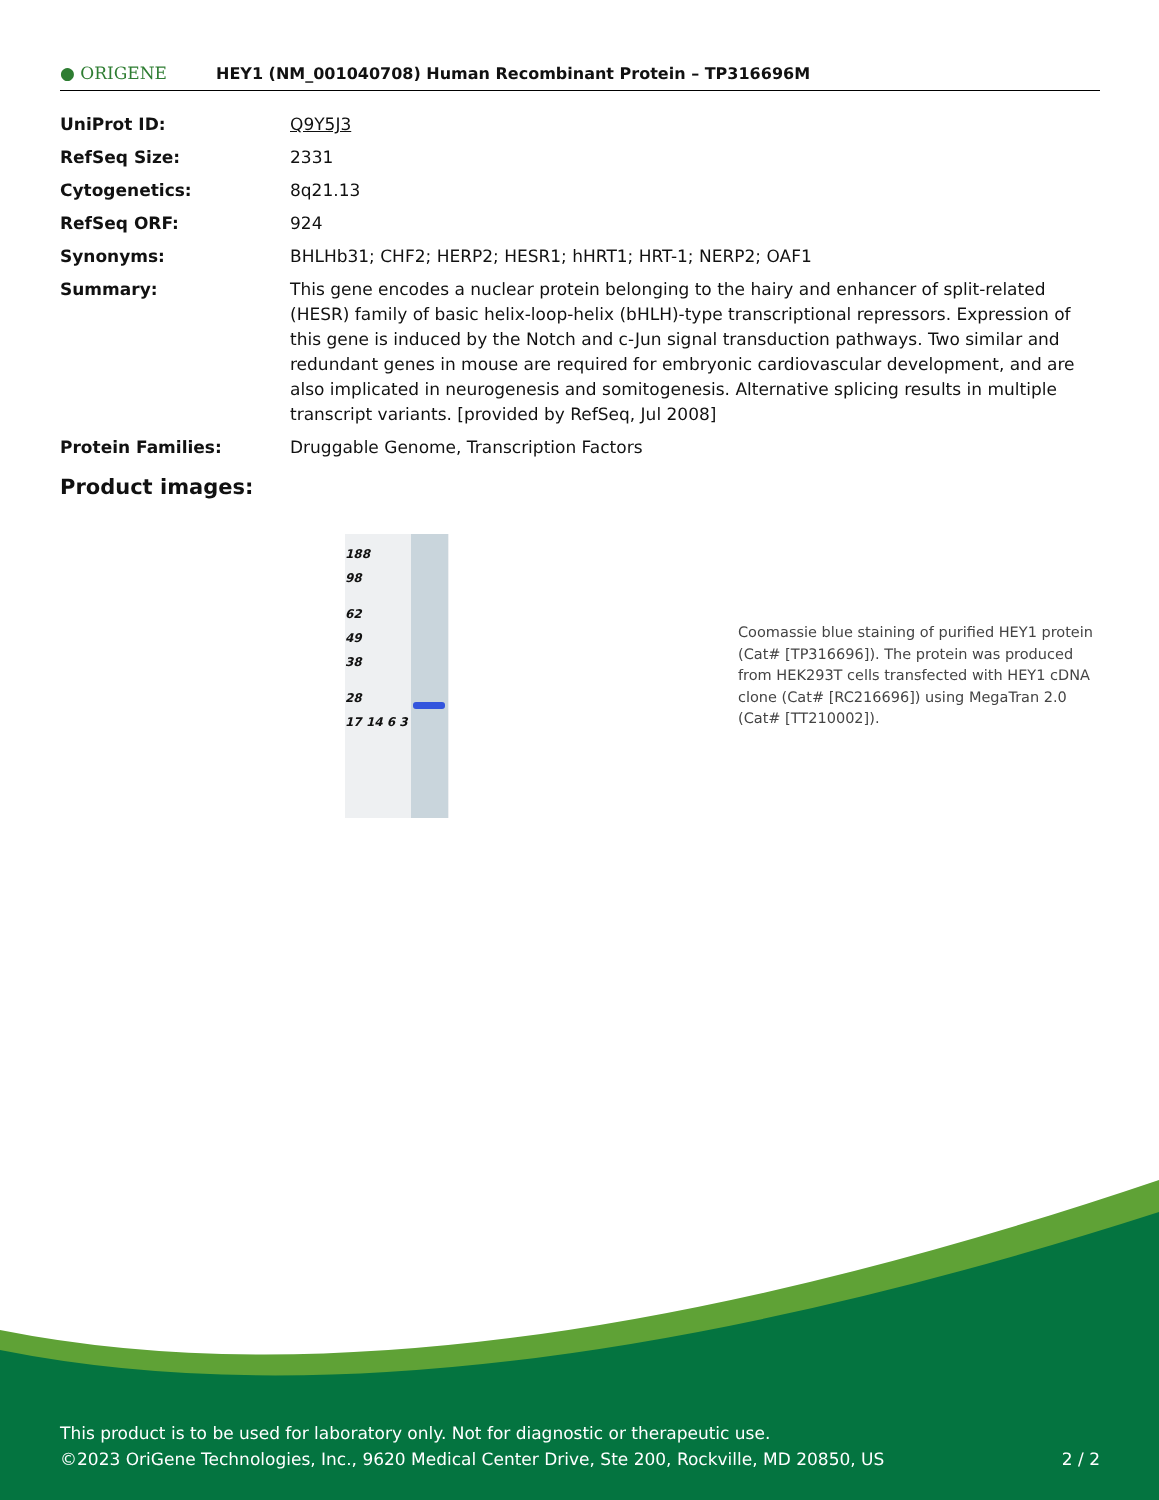● ORIGENE
HEY1 (NM_001040708) Human Recombinant Protein – TP316696M
| UniProt ID: | Q9Y5J3 |
| RefSeq Size: | 2331 |
| Cytogenetics: | 8q21.13 |
| RefSeq ORF: | 924 |
| Synonyms: | BHLHb31; CHF2; HERP2; HESR1; hHRT1; HRT-1; NERP2; OAF1 |
| Summary: | This gene encodes a nuclear protein belonging to the hairy and enhancer of split-related (HESR) family of basic helix-loop-helix (bHLH)-type transcriptional repressors. Expression of this gene is induced by the Notch and c-Jun signal transduction pathways. Two similar and redundant genes in mouse are required for embryonic cardiovascular development, and are also implicated in neurogenesis and somitogenesis. Alternative splicing results in multiple transcript variants. [provided by RefSeq, Jul 2008] |
| Protein Families: | Druggable Genome, Transcription Factors |
Product images:
188
98
62
49
38
28
17 14 6 3
Coomassie blue staining of purified HEY1 protein (Cat# [TP316696]). The protein was produced from HEK293T cells transfected with HEY1 cDNA clone (Cat# [RC216696]) using MegaTran 2.0 (Cat# [TT210002]).
This product is to be used for laboratory only. Not for diagnostic or therapeutic use.
©2023 OriGene Technologies, Inc., 9620 Medical Center Drive, Ste 200, Rockville, MD 20850, US 2 / 2